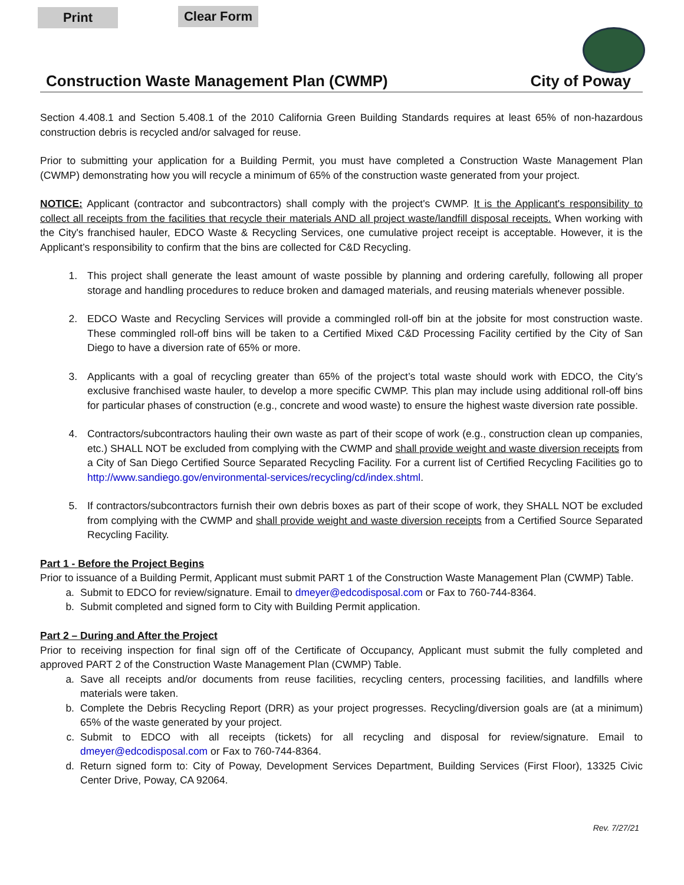Print Clear Form
Construction Waste Management Plan (CWMP) City of Poway
Section 4.408.1 and Section 5.408.1 of the 2010 California Green Building Standards requires at least 65% of non-hazardous construction debris is recycled and/or salvaged for reuse.
Prior to submitting your application for a Building Permit, you must have completed a Construction Waste Management Plan (CWMP) demonstrating how you will recycle a minimum of 65% of the construction waste generated from your project.
NOTICE: Applicant (contractor and subcontractors) shall comply with the project's CWMP. It is the Applicant's responsibility to collect all receipts from the facilities that recycle their materials AND all project waste/landfill disposal receipts. When working with the City's franchised hauler, EDCO Waste & Recycling Services, one cumulative project receipt is acceptable. However, it is the Applicant’s responsibility to confirm that the bins are collected for C&D Recycling.
1. This project shall generate the least amount of waste possible by planning and ordering carefully, following all proper storage and handling procedures to reduce broken and damaged materials, and reusing materials whenever possible.
2. EDCO Waste and Recycling Services will provide a commingled roll-off bin at the jobsite for most construction waste. These commingled roll-off bins will be taken to a Certified Mixed C&D Processing Facility certified by the City of San Diego to have a diversion rate of 65% or more.
3. Applicants with a goal of recycling greater than 65% of the project’s total waste should work with EDCO, the City’s exclusive franchised waste hauler, to develop a more specific CWMP. This plan may include using additional roll-off bins for particular phases of construction (e.g., concrete and wood waste) to ensure the highest waste diversion rate possible.
4. Contractors/subcontractors hauling their own waste as part of their scope of work (e.g., construction clean up companies, etc.) SHALL NOT be excluded from complying with the CWMP and shall provide weight and waste diversion receipts from a City of San Diego Certified Source Separated Recycling Facility. For a current list of Certified Recycling Facilities go to http://www.sandiego.gov/environmental-services/recycling/cd/index.shtml.
5. If contractors/subcontractors furnish their own debris boxes as part of their scope of work, they SHALL NOT be excluded from complying with the CWMP and shall provide weight and waste diversion receipts from a Certified Source Separated Recycling Facility.
Part 1 - Before the Project Begins
Prior to issuance of a Building Permit, Applicant must submit PART 1 of the Construction Waste Management Plan (CWMP) Table.
a. Submit to EDCO for review/signature. Email to dmeyer@edcodisposal.com or Fax to 760-744-8364.
b. Submit completed and signed form to City with Building Permit application.
Part 2 – During and After the Project
Prior to receiving inspection for final sign off of the Certificate of Occupancy, Applicant must submit the fully completed and approved PART 2 of the Construction Waste Management Plan (CWMP) Table.
a. Save all receipts and/or documents from reuse facilities, recycling centers, processing facilities, and landfills where materials were taken.
b. Complete the Debris Recycling Report (DRR) as your project progresses. Recycling/diversion goals are (at a minimum) 65% of the waste generated by your project.
c. Submit to EDCO with all receipts (tickets) for all recycling and disposal for review/signature. Email to dmeyer@edcodisposal.com or Fax to 760-744-8364.
d. Return signed form to: City of Poway, Development Services Department, Building Services (First Floor), 13325 Civic Center Drive, Poway, CA 92064.
Rev. 7/27/21